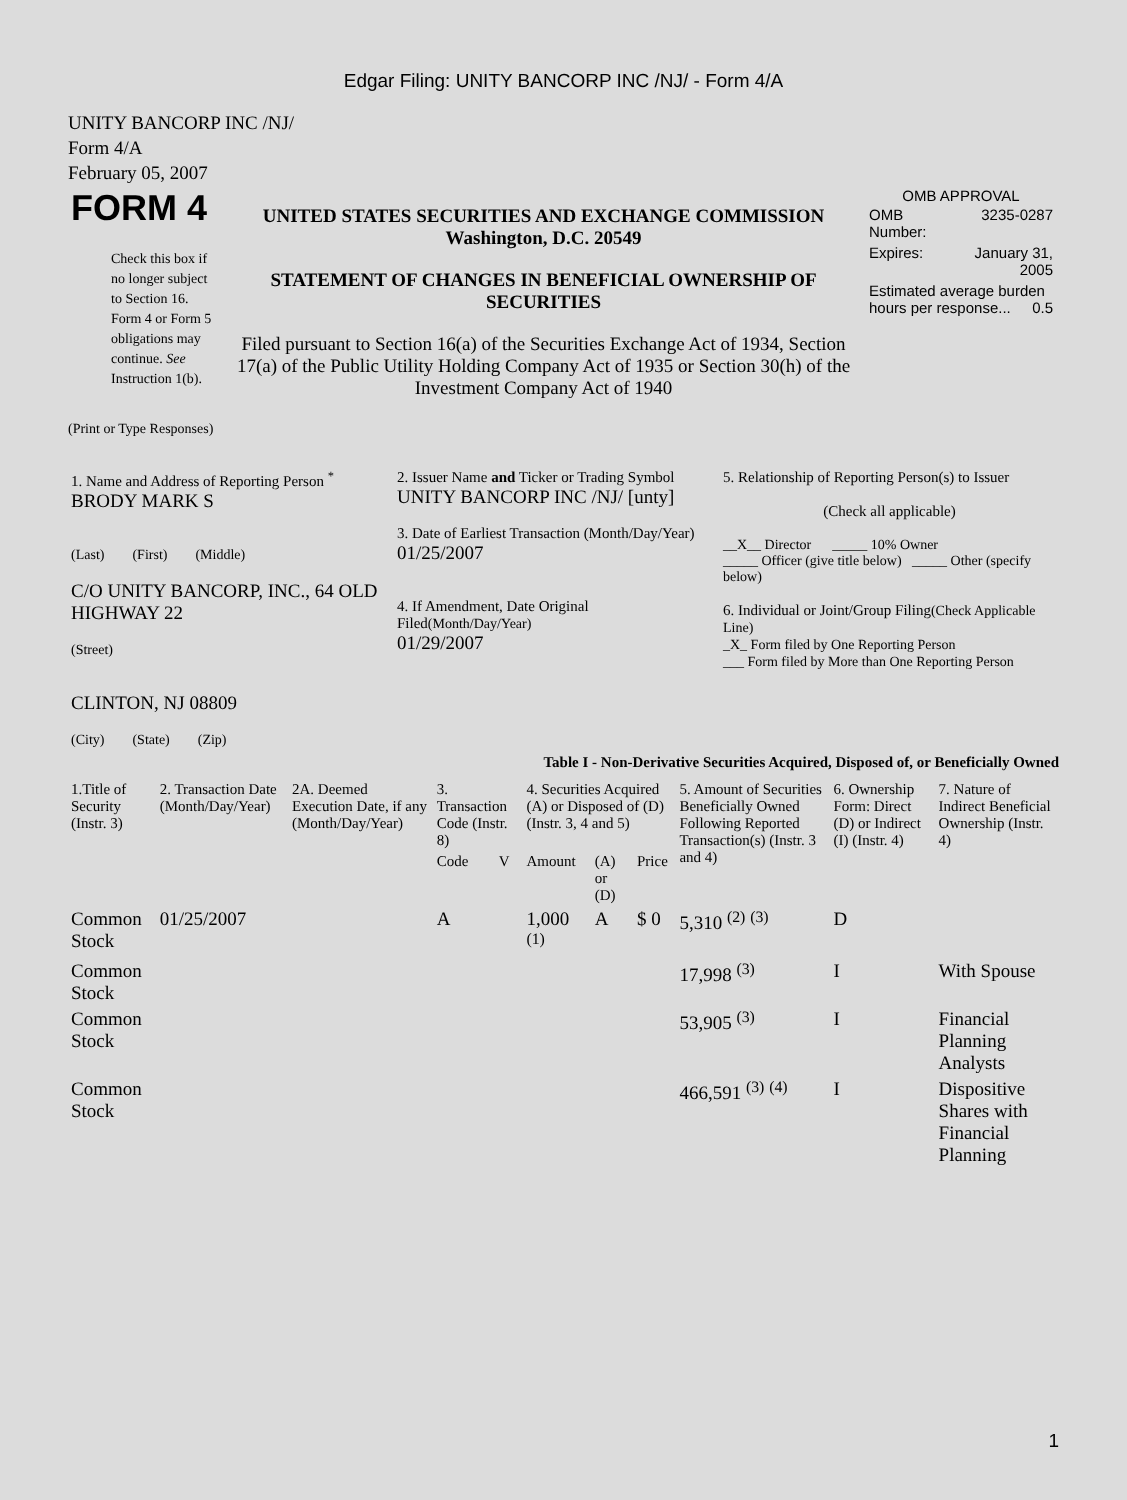Edgar Filing: UNITY BANCORP INC /NJ/ - Form 4/A
UNITY BANCORP INC /NJ/
Form 4/A
February 05, 2007
| FORM 4 Check this box if no longer subject to Section 16. Form 4 or Form 5 obligations may continue. See Instruction 1(b). | UNITED STATES SECURITIES AND EXCHANGE COMMISSION Washington, D.C. 20549 STATEMENT OF CHANGES IN BENEFICIAL OWNERSHIP OF SECURITIES Filed pursuant to Section 16(a) of the Securities Exchange Act of 1934, Section 17(a) of the Public Utility Holding Company Act of 1935 or Section 30(h) of the Investment Company Act of 1940 | OMB APPROVAL / OMB Number: / 3235-0287 / / Expires: / January 31, 2005 / / Estimated average burden hours per response... 0.5 / / |
(Print or Type Responses)
| 1. Name and Address of Reporting Person <sup>*</sup> BRODY MARK S (Last) (First) (Middle) C/O UNITY BANCORP, INC., 64 OLD HIGHWAY 22 (Street) CLINTON, NJ 08809 (City) (State) (Zip) | 2. Issuer Name and Ticker or Trading Symbol UNITY BANCORP INC /NJ/ [unty] 3. Date of Earliest Transaction (Month/Day/Year) 01/25/2007 4. If Amendment, Date Original Filed (Month/Day/Year) 01/29/2007 | 5. Relationship of Reporting Person(s) to Issuer (Check all applicable) __X__ Director _____ 10% Owner _____ Officer (give title below) _____ Other (specify below) 6. Individual or Joint/Group Filing (Check Applicable Line) _X_ Form filed by One Reporting Person ___ Form filed by More than One Reporting Person |
Table I - Non-Derivative Securities Acquired, Disposed of, or Beneficially Owned
| 1.Title of Security (Instr. 3) | 2. Transaction Date (Month/Day/Year) | 2A. Deemed Execution Date, if any (Month/Day/Year) | 3. Transaction Code (Instr. 8) | | 4. Securities Acquired (A) or Disposed of (D) (Instr. 3, 4 and 5) | | | 5. Amount of Securities Beneficially Owned Following Reported Transaction(s) (Instr. 3 and 4) | 6. Ownership Form: Direct (D) or Indirect (I) (Instr. 4) | 7. Nature of Indirect Beneficial Ownership (Instr. 4) |
| --- | --- | --- | --- | --- | --- | --- | --- | --- | --- | --- |
| | | | Code | V | Amount | (A) or (D) | Price | | | |
| Common Stock | 01/25/2007 | | A | | 1,000 <sup>(1)</sup> | A | $ 0 | 5,310 <sup>(2)</sup> <sup>(3)</sup> | D | |
| Common Stock | | | | | | | | 17,998 <sup>(3)</sup> | I | With Spouse |
| Common Stock | | | | | | | | 53,905 <sup>(3)</sup> | I | Financial Planning Analysts |
| Common Stock | | | | | | | | 466,591 <sup>(3)</sup> <sup>(4)</sup> | I | Dispositive Shares with Financial Planning |
1